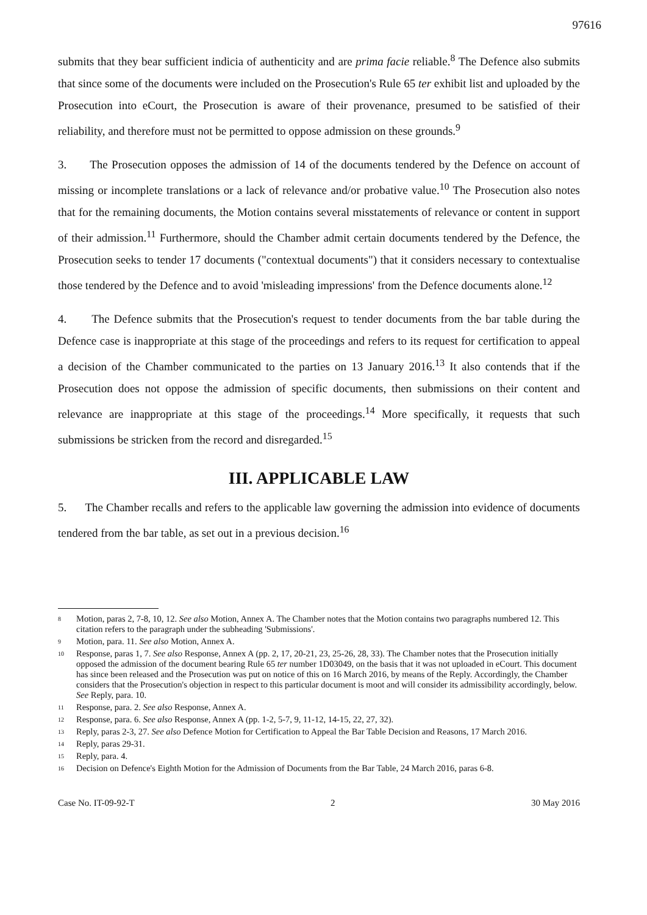97616
submits that they bear sufficient indicia of authenticity and are prima facie reliable.<sup>8</sup> The Defence also submits that since some of the documents were included on the Prosecution's Rule 65 ter exhibit list and uploaded by the Prosecution into eCourt, the Prosecution is aware of their provenance, presumed to be satisfied of their reliability, and therefore must not be permitted to oppose admission on these grounds.<sup>9</sup>
3. The Prosecution opposes the admission of 14 of the documents tendered by the Defence on account of missing or incomplete translations or a lack of relevance and/or probative value.<sup>10</sup> The Prosecution also notes that for the remaining documents, the Motion contains several misstatements of relevance or content in support of their admission.<sup>11</sup> Furthermore, should the Chamber admit certain documents tendered by the Defence, the Prosecution seeks to tender 17 documents ("contextual documents") that it considers necessary to contextualise those tendered by the Defence and to avoid 'misleading impressions' from the Defence documents alone.<sup>12</sup>
4. The Defence submits that the Prosecution's request to tender documents from the bar table during the Defence case is inappropriate at this stage of the proceedings and refers to its request for certification to appeal a decision of the Chamber communicated to the parties on 13 January 2016.<sup>13</sup> It also contends that if the Prosecution does not oppose the admission of specific documents, then submissions on their content and relevance are inappropriate at this stage of the proceedings.<sup>14</sup> More specifically, it requests that such submissions be stricken from the record and disregarded.<sup>15</sup>
III. APPLICABLE LAW
5. The Chamber recalls and refers to the applicable law governing the admission into evidence of documents tendered from the bar table, as set out in a previous decision.<sup>16</sup>
<sup>8</sup> Motion, paras 2, 7-8, 10, 12. See also Motion, Annex A. The Chamber notes that the Motion contains two paragraphs numbered 12. This citation refers to the paragraph under the subheading 'Submissions'.
<sup>9</sup> Motion, para. 11. See also Motion, Annex A.
<sup>10</sup> Response, paras 1, 7. See also Response, Annex A (pp. 2, 17, 20-21, 23, 25-26, 28, 33). The Chamber notes that the Prosecution initially opposed the admission of the document bearing Rule 65 ter number 1D03049, on the basis that it was not uploaded in eCourt. This document has since been released and the Prosecution was put on notice of this on 16 March 2016, by means of the Reply. Accordingly, the Chamber considers that the Prosecution's objection in respect to this particular document is moot and will consider its admissibility accordingly, below. See Reply, para. 10.
<sup>11</sup> Response, para. 2. See also Response, Annex A.
<sup>12</sup> Response, para. 6. See also Response, Annex A (pp. 1-2, 5-7, 9, 11-12, 14-15, 22, 27, 32).
<sup>13</sup> Reply, paras 2-3, 27. See also Defence Motion for Certification to Appeal the Bar Table Decision and Reasons, 17 March 2016.
<sup>14</sup> Reply, paras 29-31.
<sup>15</sup> Reply, para. 4.
<sup>16</sup> Decision on Defence's Eighth Motion for the Admission of Documents from the Bar Table, 24 March 2016, paras 6-8.
Case No. IT-09-92-T 2 30 May 2016